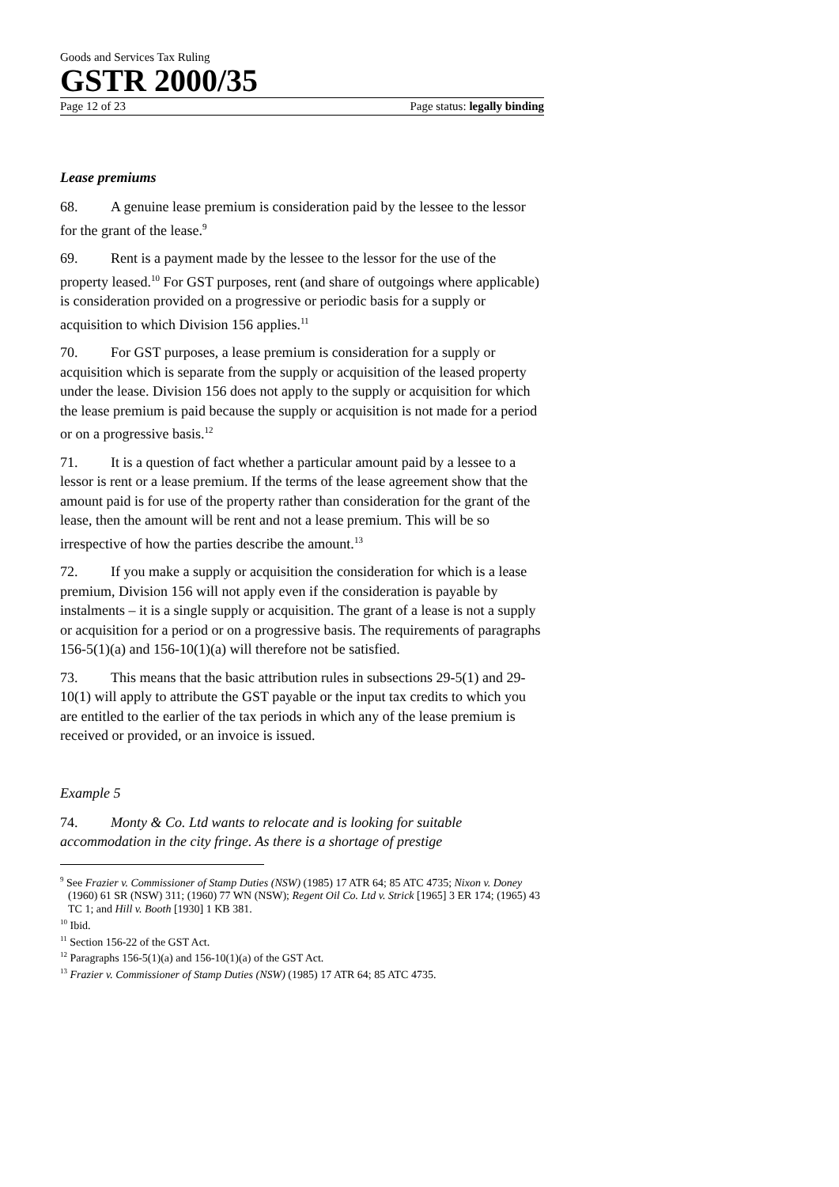Goods and Services Tax Ruling
GSTR 2000/35
Page 12 of 23 Page status: legally binding
Lease premiums
68. A genuine lease premium is consideration paid by the lessee to the lessor for the grant of the lease.<sup>9</sup>
69. Rent is a payment made by the lessee to the lessor for the use of the property leased.<sup>10</sup> For GST purposes, rent (and share of outgoings where applicable) is consideration provided on a progressive or periodic basis for a supply or acquisition to which Division 156 applies.<sup>11</sup>
70. For GST purposes, a lease premium is consideration for a supply or acquisition which is separate from the supply or acquisition of the leased property under the lease. Division 156 does not apply to the supply or acquisition for which the lease premium is paid because the supply or acquisition is not made for a period or on a progressive basis.<sup>12</sup>
71. It is a question of fact whether a particular amount paid by a lessee to a lessor is rent or a lease premium. If the terms of the lease agreement show that the amount paid is for use of the property rather than consideration for the grant of the lease, then the amount will be rent and not a lease premium. This will be so irrespective of how the parties describe the amount.<sup>13</sup>
72. If you make a supply or acquisition the consideration for which is a lease premium, Division 156 will not apply even if the consideration is payable by instalments – it is a single supply or acquisition. The grant of a lease is not a supply or acquisition for a period or on a progressive basis. The requirements of paragraphs 156-5(1)(a) and 156-10(1)(a) will therefore not be satisfied.
73. This means that the basic attribution rules in subsections 29-5(1) and 29-10(1) will apply to attribute the GST payable or the input tax credits to which you are entitled to the earlier of the tax periods in which any of the lease premium is received or provided, or an invoice is issued.
Example 5
74. Monty & Co. Ltd wants to relocate and is looking for suitable accommodation in the city fringe. As there is a shortage of prestige
<sup>9</sup> See Frazier v. Commissioner of Stamp Duties (NSW) (1985) 17 ATR 64; 85 ATC 4735; Nixon v. Doney (1960) 61 SR (NSW) 311; (1960) 77 WN (NSW); Regent Oil Co. Ltd v. Strick [1965] 3 ER 174; (1965) 43 TC 1; and Hill v. Booth [1930] 1 KB 381.
<sup>10</sup> Ibid.
<sup>11</sup> Section 156-22 of the GST Act.
<sup>12</sup> Paragraphs 156-5(1)(a) and 156-10(1)(a) of the GST Act.
<sup>13</sup> Frazier v. Commissioner of Stamp Duties (NSW) (1985) 17 ATR 64; 85 ATC 4735.